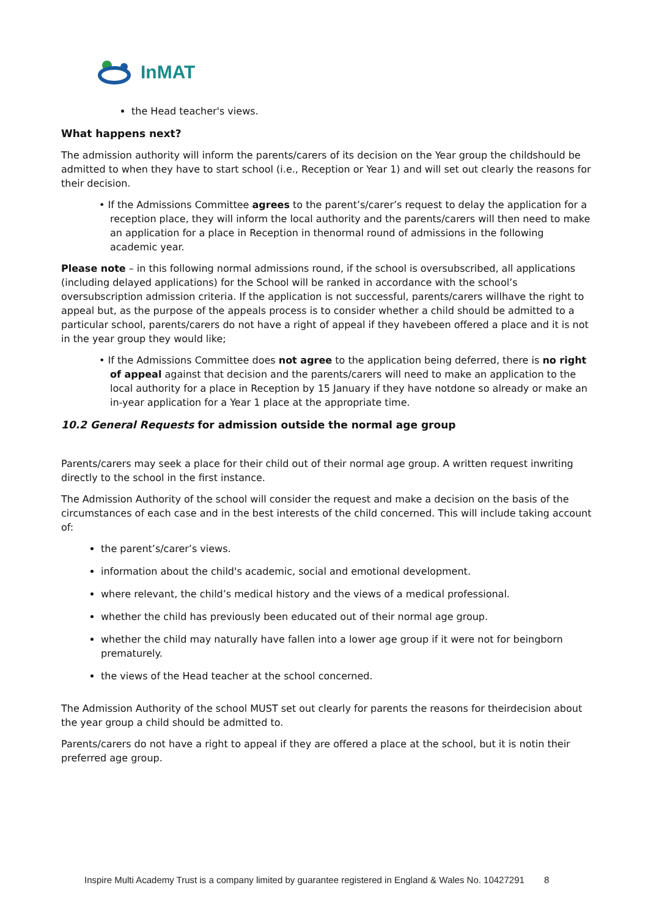InMAT
the Head teacher's views.
What happens next?
The admission authority will inform the parents/carers of its decision on the Year group the childshould be admitted to when they have to start school (i.e., Reception or Year 1) and will set out clearly the reasons for their decision.
• If the Admissions Committee agrees to the parent’s/carer’s request to delay the application for a reception place, they will inform the local authority and the parents/carers will then need to make an application for a place in Reception in thenormal round of admissions in the following academic year.
Please note – in this following normal admissions round, if the school is oversubscribed, all applications (including delayed applications) for the School will be ranked in accordance with the school’s oversubscription admission criteria. If the application is not successful, parents/carers willhave the right to appeal but, as the purpose of the appeals process is to consider whether a child should be admitted to a particular school, parents/carers do not have a right of appeal if they havebeen offered a place and it is not in the year group they would like;
• If the Admissions Committee does not agree to the application being deferred, there is no right of appeal against that decision and the parents/carers will need to make an application to the local authority for a place in Reception by 15 January if they have notdone so already or make an in-year application for a Year 1 place at the appropriate time.
10.2 General Requests for admission outside the normal age group
Parents/carers may seek a place for their child out of their normal age group. A written request inwriting directly to the school in the first instance.
The Admission Authority of the school will consider the request and make a decision on the basis of the circumstances of each case and in the best interests of the child concerned. This will include taking account of:
the parent’s/carer’s views.
information about the child's academic, social and emotional development.
where relevant, the child’s medical history and the views of a medical professional.
whether the child has previously been educated out of their normal age group.
whether the child may naturally have fallen into a lower age group if it were not for beingborn prematurely.
the views of the Head teacher at the school concerned.
The Admission Authority of the school MUST set out clearly for parents the reasons for theirdecision about the year group a child should be admitted to.
Parents/carers do not have a right to appeal if they are offered a place at the school, but it is notin their preferred age group.
Inspire Multi Academy Trust is a company limited by guarantee registered in England & Wales No. 10427291 8